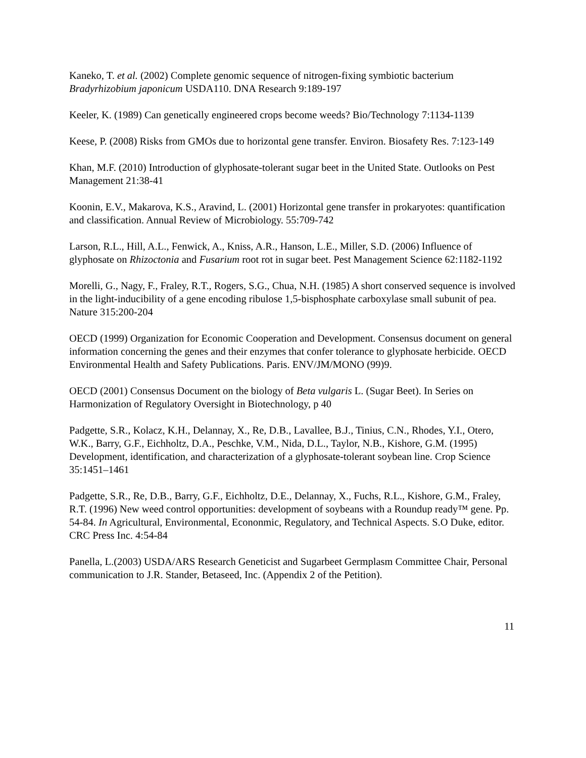Kaneko, T. et al. (2002) Complete genomic sequence of nitrogen-fixing symbiotic bacterium Bradyrhizobium japonicum USDA110. DNA Research 9:189-197
Keeler, K. (1989) Can genetically engineered crops become weeds? Bio/Technology 7:1134-1139
Keese, P. (2008) Risks from GMOs due to horizontal gene transfer. Environ. Biosafety Res. 7:123-149
Khan, M.F. (2010) Introduction of glyphosate-tolerant sugar beet in the United State. Outlooks on Pest Management 21:38-41
Koonin, E.V., Makarova, K.S., Aravind, L. (2001) Horizontal gene transfer in prokaryotes: quantification and classification. Annual Review of Microbiology. 55:709-742
Larson, R.L., Hill, A.L., Fenwick, A., Kniss, A.R., Hanson, L.E., Miller, S.D. (2006) Influence of glyphosate on Rhizoctonia and Fusarium root rot in sugar beet. Pest Management Science 62:1182-1192
Morelli, G., Nagy, F., Fraley, R.T., Rogers, S.G., Chua, N.H. (1985) A short conserved sequence is involved in the light-inducibility of a gene encoding ribulose 1,5-bisphosphate carboxylase small subunit of pea. Nature 315:200-204
OECD (1999) Organization for Economic Cooperation and Development. Consensus document on general information concerning the genes and their enzymes that confer tolerance to glyphosate herbicide. OECD Environmental Health and Safety Publications. Paris. ENV/JM/MONO (99)9.
OECD (2001) Consensus Document on the biology of Beta vulgaris L. (Sugar Beet). In Series on Harmonization of Regulatory Oversight in Biotechnology, p 40
Padgette, S.R., Kolacz, K.H., Delannay, X., Re, D.B., Lavallee, B.J., Tinius, C.N., Rhodes, Y.I., Otero, W.K., Barry, G.F., Eichholtz, D.A., Peschke, V.M., Nida, D.L., Taylor, N.B., Kishore, G.M. (1995) Development, identification, and characterization of a glyphosate-tolerant soybean line. Crop Science 35:1451–1461
Padgette, S.R., Re, D.B., Barry, G.F., Eichholtz, D.E., Delannay, X., Fuchs, R.L., Kishore, G.M., Fraley, R.T. (1996) New weed control opportunities: development of soybeans with a Roundup ready™ gene. Pp. 54-84. In Agricultural, Environmental, Econonmic, Regulatory, and Technical Aspects. S.O Duke, editor. CRC Press Inc. 4:54-84
Panella, L.(2003) USDA/ARS Research Geneticist and Sugarbeet Germplasm Committee Chair, Personal communication to J.R. Stander, Betaseed, Inc. (Appendix 2 of the Petition).
11